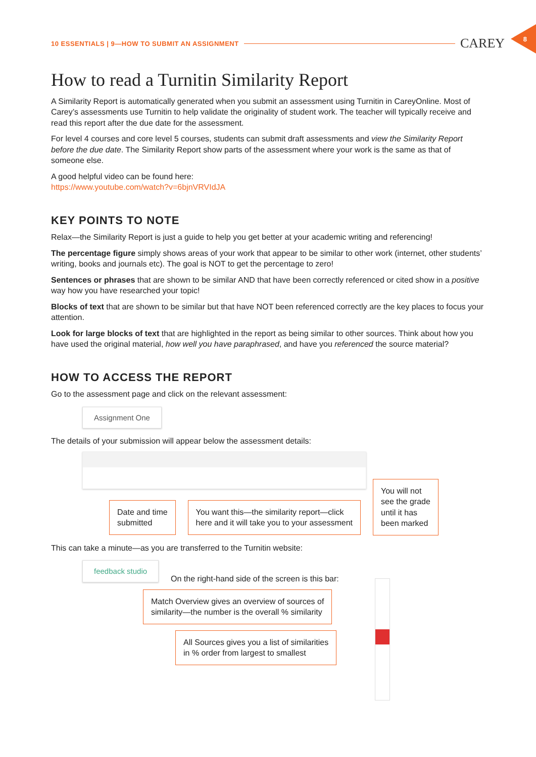10 ESSENTIALS | 9—HOW TO SUBMIT AN ASSIGNMENT CAREY
8
How to read a Turnitin Similarity Report
A Similarity Report is automatically generated when you submit an assessment using Turnitin in CareyOnline. Most of Carey’s assessments use Turnitin to help validate the originality of student work. The teacher will typically receive and read this report after the due date for the assessment.
For level 4 courses and core level 5 courses, students can submit draft assessments and view the Similarity Report before the due date. The Similarity Report show parts of the assessment where your work is the same as that of someone else.
A good helpful video can be found here:
https://www.youtube.com/watch?v=6bjnVRVIdJA
KEY POINTS TO NOTE
Relax—the Similarity Report is just a guide to help you get better at your academic writing and referencing!
The percentage figure simply shows areas of your work that appear to be similar to other work (internet, other students’ writing, books and journals etc). The goal is NOT to get the percentage to zero!
Sentences or phrases that are shown to be similar AND that have been correctly referenced or cited show in a positive way how you have researched your topic!
Blocks of text that are shown to be similar but that have NOT been referenced correctly are the key places to focus your attention.
Look for large blocks of text that are highlighted in the report as being similar to other sources. Think about how you have used the original material, how well you have paraphrased, and have you referenced the source material?
HOW TO ACCESS THE REPORT
Go to the assessment page and click on the relevant assessment:
Assignment One
The details of your submission will appear below the assessment details:
Date and time
submitted
You want this—the similarity report—click
here and it will take you to your assessment
You will not
see the grade
until it has
been marked
This can take a minute—as you are transferred to the Turnitin website:
feedback studio
On the right-hand side of the screen is this bar:
Match Overview gives an overview of sources of
similarity—the number is the overall % similarity
All Sources gives you a list of similarities
in % order from largest to smallest